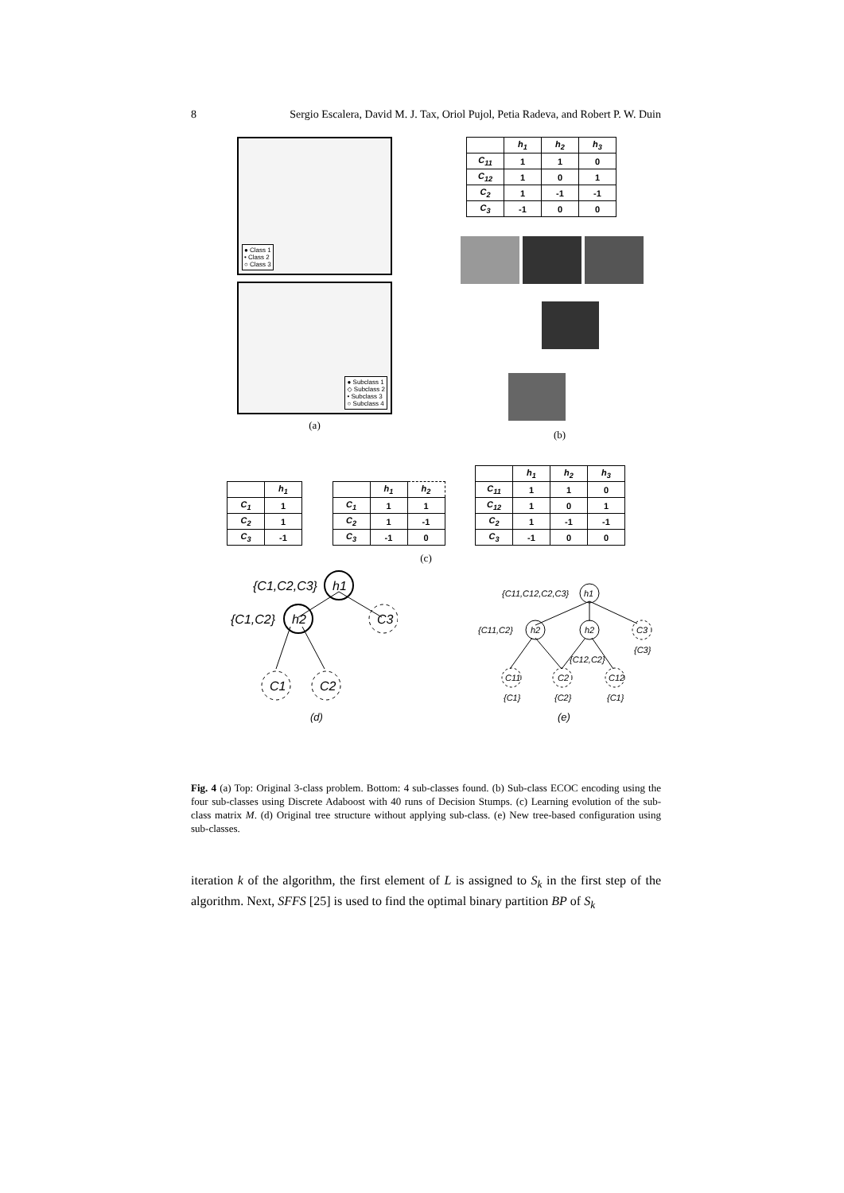8 Sergio Escalera, David M. J. Tax, Oriol Pujol, Petia Radeva, and Robert P. W. Duin
● Class 1
• Class 2
○ Class 3
● Subclass 1
◇ Subclass 2
• Subclass 3
○ Subclass 4
(a)
| | h<sub>1</sub> | h<sub>2</sub> | h<sub>3</sub> |
| --- | --- | --- | --- |
| C<sub>11</sub> | 1 | 1 | 0 |
| C<sub>12</sub> | 1 | 0 | 1 |
| C<sub>2</sub> | 1 | -1 | -1 |
| C<sub>3</sub> | -1 | 0 | 0 |
(b)
| | h<sub>1</sub> |
| --- | --- |
| C<sub>1</sub> | 1 |
| C<sub>2</sub> | 1 |
| C<sub>3</sub> | -1 |
| | h<sub>1</sub> | h<sub>2</sub> |
| --- | --- | --- |
| C<sub>1</sub> | 1 | 1 |
| C<sub>2</sub> | 1 | -1 |
| C<sub>3</sub> | -1 | 0 |
| | h<sub>1</sub> | h<sub>2</sub> | h<sub>3</sub> |
| --- | --- | --- | --- |
| C<sub>11</sub> | 1 | 1 | 0 |
| C<sub>12</sub> | 1 | 0 | 1 |
| C<sub>2</sub> | 1 | -1 | -1 |
| C<sub>3</sub> | -1 | 0 | 0 |
(c)
h1
{C1,C2,C3}
h2
{C1,C2}
C3
C1
C2
(d)
h1
{C11,C12,C2,C3}
h2
{C11,C2}
h2
C3
{C3}
{C12,C2}
C11
{C1}
C2
{C2}
C12
{C1}
(e)
Fig. 4 (a) Top: Original 3-class problem. Bottom: 4 sub-classes found. (b) Sub-class ECOC encoding using the four sub-classes using Discrete Adaboost with 40 runs of Decision Stumps. (c) Learning evolution of the sub-class matrix M. (d) Original tree structure without applying sub-class. (e) New tree-based configuration using sub-classes.
iteration k of the algorithm, the first element of L is assigned to S<sub>k</sub> in the first step of the algorithm. Next, SFFS [25] is used to find the optimal binary partition BP of S<sub>k</sub>